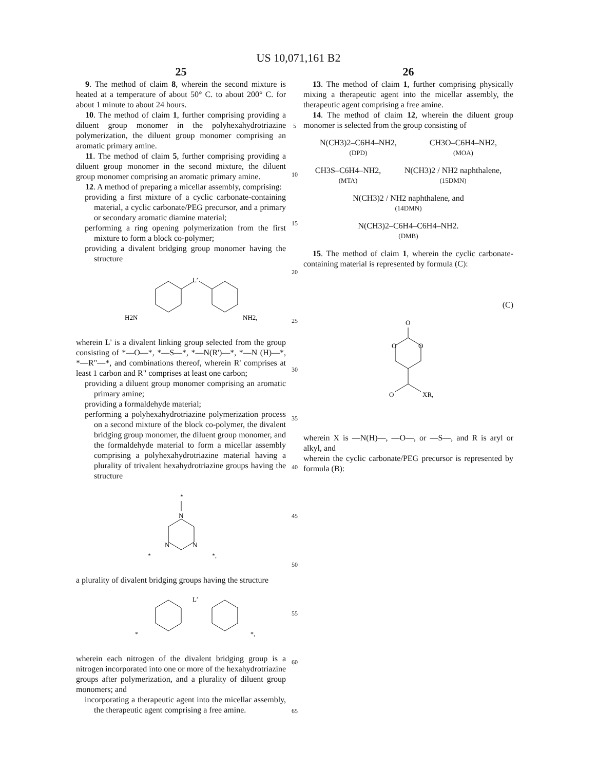US 10,071,161 B2
25
9. The method of claim 8, wherein the second mixture is heated at a temperature of about 50° C. to about 200° C. for about 1 minute to about 24 hours.
10. The method of claim 1, further comprising providing a diluent group monomer in the polyhexahydrotriazine polymerization, the diluent group monomer comprising an aromatic primary amine.
11. The method of claim 5, further comprising providing a diluent group monomer in the second mixture, the diluent group monomer comprising an aromatic primary amine.
12. A method of preparing a micellar assembly, comprising:
providing a first mixture of a cyclic carbonate-containing material, a cyclic carbonate/PEG precursor, and a primary or secondary aromatic diamine material;
performing a ring opening polymerization from the first mixture to form a block co-polymer;
providing a divalent bridging group monomer having the structure
L′
H2N
NH2,
wherein L' is a divalent linking group selected from the group consisting of *—O—*, *—S—*, *—N(R')—*, *—N (H)—*, *—R"—*, and combinations thereof, wherein R' comprises at least 1 carbon and R" comprises at least one carbon;
providing a diluent group monomer comprising an aromatic primary amine;
providing a formaldehyde material;
performing a polyhexahydrotriazine polymerization process on a second mixture of the block co-polymer, the divalent bridging group monomer, the diluent group monomer, and the formaldehyde material to form a micellar assembly comprising a polyhexahydrotriazine material having a plurality of trivalent hexahydrotriazine groups having the structure
*
N
N
N
*
*,
a plurality of divalent bridging groups having the structure
L′
*
*,
wherein each nitrogen of the divalent bridging group is a nitrogen incorporated into one or more of the hexahydrotriazine groups after polymerization, and a plurality of diluent group monomers; and
incorporating a therapeutic agent into the micellar assembly, the therapeutic agent comprising a free amine.
5
10
15
20
25
30
35
40
45
50
55
60
65
26
13. The method of claim 1, further comprising physically mixing a therapeutic agent into the micellar assembly, the therapeutic agent comprising a free amine.
14. The method of claim 12, wherein the diluent group monomer is selected from the group consisting of
N(CH3)2–C6H4–NH2,
(DPD)
CH3O–C6H4–NH2,
(MOA)
CH3S–C6H4–NH2,
(MTA)
N(CH3)2 / NH2 naphthalene,
(15DMN)
N(CH3)2 / NH2 naphthalene, and
(14DMN)
N(CH3)2–C6H4–C6H4–NH2.
(DMB)
15. The method of claim 1, wherein the cyclic carbonate-containing material is represented by formula (C):
(C)
O
O
O
O
XR,
wherein X is —N(H)—, —O—, or —S—, and R is aryl or alkyl, and
wherein the cyclic carbonate/PEG precursor is represented by formula (B):